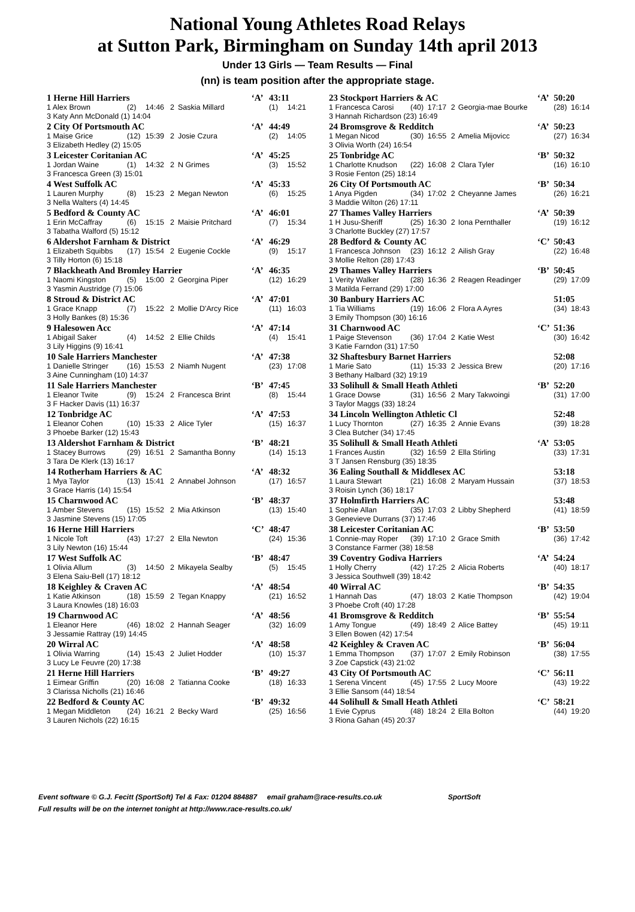National Young Athletes Road Relays
at Sutton Park, Birmingham on Sunday 14th april 2013
Under 13 Girls — Team Results — Final
(nn) is team position after the appropriate stage.
| 1 Herne Hill Harriers | | | | | ‘A’ | 43:11 | |
| 1 Alex Brown | (2) | 14:46 | 2 | Saskia Millard | | (1) | 14:21 |
| 3 Katy Ann McDonald (1) 14:04 | | | | | | | |
| 2 City Of Portsmouth AC | | | | | ‘A’ | 44:49 | |
| 1 Maise Grice | (12) | 15:39 | 2 | Josie Czura | | (2) | 14:05 |
| 3 Elizabeth Hedley (2) 15:05 | | | | | | | |
| 3 Leicester Coritanian AC | | | | | ‘A’ | 45:25 | |
| 1 Jordan Waine | (1) | 14:32 | 2 | N Grimes | | (3) | 15:52 |
| 3 Francesca Green (3) 15:01 | | | | | | | |
| 4 West Suffolk AC | | | | | ‘A’ | 45:33 | |
| 1 Lauren Murphy | (8) | 15:23 | 2 | Megan Newton | | (6) | 15:25 |
| 3 Nella Walters (4) 14:45 | | | | | | | |
| 5 Bedford & County AC | | | | | ‘A’ | 46:01 | |
| 1 Erin McCaffray | (6) | 15:15 | 2 | Maisie Pritchard | | (7) | 15:34 |
| 3 Tabatha Walford (5) 15:12 | | | | | | | |
| 6 Aldershot Farnham & District | | | | | ‘A’ | 46:29 | |
| 1 Elizabeth Squibbs | (17) | 15:54 | 2 | Eugenie Cockle | | (9) | 15:17 |
| 3 Tilly Horton (6) 15:18 | | | | | | | |
| 7 Blackheath And Bromley Harrier | | | | | ‘A’ | 46:35 | |
| 1 Naomi Kingston | (5) | 15:00 | 2 | Georgina Piper | | (12) | 16:29 |
| 3 Yasmin Austridge (7) 15:06 | | | | | | | |
| 8 Stroud & District AC | | | | | ‘A’ | 47:01 | |
| 1 Grace Knapp | (7) | 15:22 | 2 | Mollie D'Arcy Rice | | (11) | 16:03 |
| 3 Holly Bankes (8) 15:36 | | | | | | | |
| 9 Halesowen Acc | | | | | ‘A’ | 47:14 | |
| 1 Abigail Saker | (4) | 14:52 | 2 | Ellie Childs | | (4) | 15:41 |
| 3 Lily Higgins (9) 16:41 | | | | | | | |
| 10 Sale Harriers Manchester | | | | | ‘A’ | 47:38 | |
| 1 Danielle Stringer | (16) | 15:53 | 2 | Niamh Nugent | | (23) | 17:08 |
| 3 Aine Cunningham (10) 14:37 | | | | | | | |
| 11 Sale Harriers Manchester | | | | | ‘B’ | 47:45 | |
| 1 Eleanor Twite | (9) | 15:24 | 2 | Francesca Brint | | (8) | 15:44 |
| 3 F Hacker Davis (11) 16:37 | | | | | | | |
| 12 Tonbridge AC | | | | | ‘A’ | 47:53 | |
| 1 Eleanor Cohen | (10) | 15:33 | 2 | Alice Tyler | | (15) | 16:37 |
| 3 Phoebe Barker (12) 15:43 | | | | | | | |
| 13 Aldershot Farnham & District | | | | | ‘B’ | 48:21 | |
| 1 Stacey Burrows | (29) | 16:51 | 2 | Samantha Bonny | | (14) | 15:13 |
| 3 Tara De Klerk (13) 16:17 | | | | | | | |
| 14 Rotherham Harriers & AC | | | | | ‘A’ | 48:32 | |
| 1 Mya Taylor | (13) | 15:41 | 2 | Annabel Johnson | | (17) | 16:57 |
| 3 Grace Harris (14) 15:54 | | | | | | | |
| 15 Charnwood AC | | | | | ‘B’ | 48:37 | |
| 1 Amber Stevens | (15) | 15:52 | 2 | Mia Atkinson | | (13) | 15:40 |
| 3 Jasmine Stevens (15) 17:05 | | | | | | | |
| 16 Herne Hill Harriers | | | | | ‘C’ | 48:47 | |
| 1 Nicole Toft | (43) | 17:27 | 2 | Ella Newton | | (24) | 15:36 |
| 3 Lily Newton (16) 15:44 | | | | | | | |
| 17 West Suffolk AC | | | | | ‘B’ | 48:47 | |
| 1 Olivia Allum | (3) | 14:50 | 2 | Mikayela Sealby | | (5) | 15:45 |
| 3 Elena Saiu-Bell (17) 18:12 | | | | | | | |
| 18 Keighley & Craven AC | | | | | ‘A’ | 48:54 | |
| 1 Katie Atkinson | (18) | 15:59 | 2 | Tegan Knappy | | (21) | 16:52 |
| 3 Laura Knowles (18) 16:03 | | | | | | | |
| 19 Charnwood AC | | | | | ‘A’ | 48:56 | |
| 1 Eleanor Here | (46) | 18:02 | 2 | Hannah Seager | | (32) | 16:09 |
| 3 Jessamie Rattray (19) 14:45 | | | | | | | |
| 20 Wirral AC | | | | | ‘A’ | 48:58 | |
| 1 Olivia Warring | (14) | 15:43 | 2 | Juliet Hodder | | (10) | 15:37 |
| 3 Lucy Le Feuvre (20) 17:38 | | | | | | | |
| 21 Herne Hill Harriers | | | | | ‘B’ | 49:27 | |
| 1 Eimear Griffin | (20) | 16:08 | 2 | Tatianna Cooke | | (18) | 16:33 |
| 3 Clarissa Nicholls (21) 16:46 | | | | | | | |
| 22 Bedford & County AC | | | | | ‘B’ | 49:32 | |
| 1 Megan Middleton | (24) | 16:21 | 2 | Becky Ward | | (25) | 16:56 |
| 3 Lauren Nichols (22) 16:15 | | | | | | | |
| 23 Stockport Harriers & AC | | | | | ‘A’ | 50:20 | |
| 1 Francesca Carosi | (40) | 17:17 | 2 | Georgia-mae Bourke | | (28) | 16:14 |
| 3 Hannah Richardson (23) 16:49 | | | | | | | |
| 24 Bromsgrove & Redditch | | | | | ‘A’ | 50:23 | |
| 1 Megan Nicod | (30) | 16:55 | 2 | Amelia Mijovicc | | (27) | 16:34 |
| 3 Olivia Worth (24) 16:54 | | | | | | | |
| 25 Tonbridge AC | | | | | ‘B’ | 50:32 | |
| 1 Charlotte Knudson | (22) | 16:08 | 2 | Clara Tyler | | (16) | 16:10 |
| 3 Rosie Fenton (25) 18:14 | | | | | | | |
| 26 City Of Portsmouth AC | | | | | ‘B’ | 50:34 | |
| 1 Anya Pigden | (34) | 17:02 | 2 | Cheyanne James | | (26) | 16:21 |
| 3 Maddie Wilton (26) 17:11 | | | | | | | |
| 27 Thames Valley Harriers | | | | | ‘A’ | 50:39 | |
| 1 H Jusu-Sheriff | (25) | 16:30 | 2 | Iona Pernthaller | | (19) | 16:12 |
| 3 Charlotte Buckley (27) 17:57 | | | | | | | |
| 28 Bedford & County AC | | | | | ‘C’ | 50:43 | |
| 1 Francesca Johnson | (23) | 16:12 | 2 | Ailish Gray | | (22) | 16:48 |
| 3 Mollie Relton (28) 17:43 | | | | | | | |
| 29 Thames Valley Harriers | | | | | ‘B’ | 50:45 | |
| 1 Verity Walker | (28) | 16:36 | 2 | Reagen Readinger | | (29) | 17:09 |
| 3 Matilda Ferrand (29) 17:00 | | | | | | | |
| 30 Banbury Harriers AC | | | | | | 51:05 | |
| 1 Tia Williams | (19) | 16:06 | 2 | Flora A Ayres | | (34) | 18:43 |
| 3 Emily Thompson (30) 16:16 | | | | | | | |
| 31 Charnwood AC | | | | | ‘C’ | 51:36 | |
| 1 Paige Stevenson | (36) | 17:04 | 2 | Katie West | | (30) | 16:42 |
| 3 Katie Farndon (31) 17:50 | | | | | | | |
| 32 Shaftesbury Barnet Harriers | | | | | | 52:08 | |
| 1 Marie Sato | (11) | 15:33 | 2 | Jessica Brew | | (20) | 17:16 |
| 3 Bethany Halbard (32) 19:19 | | | | | | | |
| 33 Solihull & Small Heath Athleti | | | | | ‘B’ | 52:20 | |
| 1 Grace Dowse | (31) | 16:56 | 2 | Mary Takwoingi | | (31) | 17:00 |
| 3 Taylor Maggs (33) 18:24 | | | | | | | |
| 34 Lincoln Wellington Athletic Cl | | | | | | 52:48 | |
| 1 Lucy Thornton | (27) | 16:35 | 2 | Annie Evans | | (39) | 18:28 |
| 3 Clea Butcher (34) 17:45 | | | | | | | |
| 35 Solihull & Small Heath Athleti | | | | | ‘A’ | 53:05 | |
| 1 Frances Austin | (32) | 16:59 | 2 | Ella Stirling | | (33) | 17:31 |
| 3 T Jansen Rensburg (35) 18:35 | | | | | | | |
| 36 Ealing Southall & Middlesex AC | | | | | | 53:18 | |
| 1 Laura Stewart | (21) | 16:08 | 2 | Maryam Hussain | | (37) | 18:53 |
| 3 Roisin Lynch (36) 18:17 | | | | | | | |
| 37 Holmfirth Harriers AC | | | | | | 53:48 | |
| 1 Sophie Allan | (35) | 17:03 | 2 | Libby Shepherd | | (41) | 18:59 |
| 3 Genevieve Durrans (37) 17:46 | | | | | | | |
| 38 Leicester Coritanian AC | | | | | ‘B’ | 53:50 | |
| 1 Connie-may Roper | (39) | 17:10 | 2 | Grace Smith | | (36) | 17:42 |
| 3 Constance Farmer (38) 18:58 | | | | | | | |
| 39 Coventry Godiva Harriers | | | | | ‘A’ | 54:24 | |
| 1 Holly Cherry | (42) | 17:25 | 2 | Alicia Roberts | | (40) | 18:17 |
| 3 Jessica Southwell (39) 18:42 | | | | | | | |
| 40 Wirral AC | | | | | ‘B’ | 54:35 | |
| 1 Hannah Das | (47) | 18:03 | 2 | Katie Thompson | | (42) | 19:04 |
| 3 Phoebe Croft (40) 17:28 | | | | | | | |
| 41 Bromsgrove & Redditch | | | | | ‘B’ | 55:54 | |
| 1 Amy Tongue | (49) | 18:49 | 2 | Alice Battey | | (45) | 19:11 |
| 3 Ellen Bowen (42) 17:54 | | | | | | | |
| 42 Keighley & Craven AC | | | | | ‘B’ | 56:04 | |
| 1 Emma Thompson | (37) | 17:07 | 2 | Emily Robinson | | (38) | 17:55 |
| 3 Zoe Capstick (43) 21:02 | | | | | | | |
| 43 City Of Portsmouth AC | | | | | ‘C’ | 56:11 | |
| 1 Serena Vincent | (45) | 17:55 | 2 | Lucy Moore | | (43) | 19:22 |
| 3 Ellie Sansom (44) 18:54 | | | | | | | |
| 44 Solihull & Small Heath Athleti | | | | | ‘C’ | 58:21 | |
| 1 Evie Cyprus | (48) | 18:24 | 2 | Ella Bolton | | (44) | 19:20 |
| 3 Riona Gahan (45) 20:37 | | | | | | | |
Event software © G.J. Fecitt (SportSoft) Tel & Fax: 01204 884887 email graham@race-results.co.uk SportSoft
Full results will be on the internet tonight at http://www.race-results.co.uk/